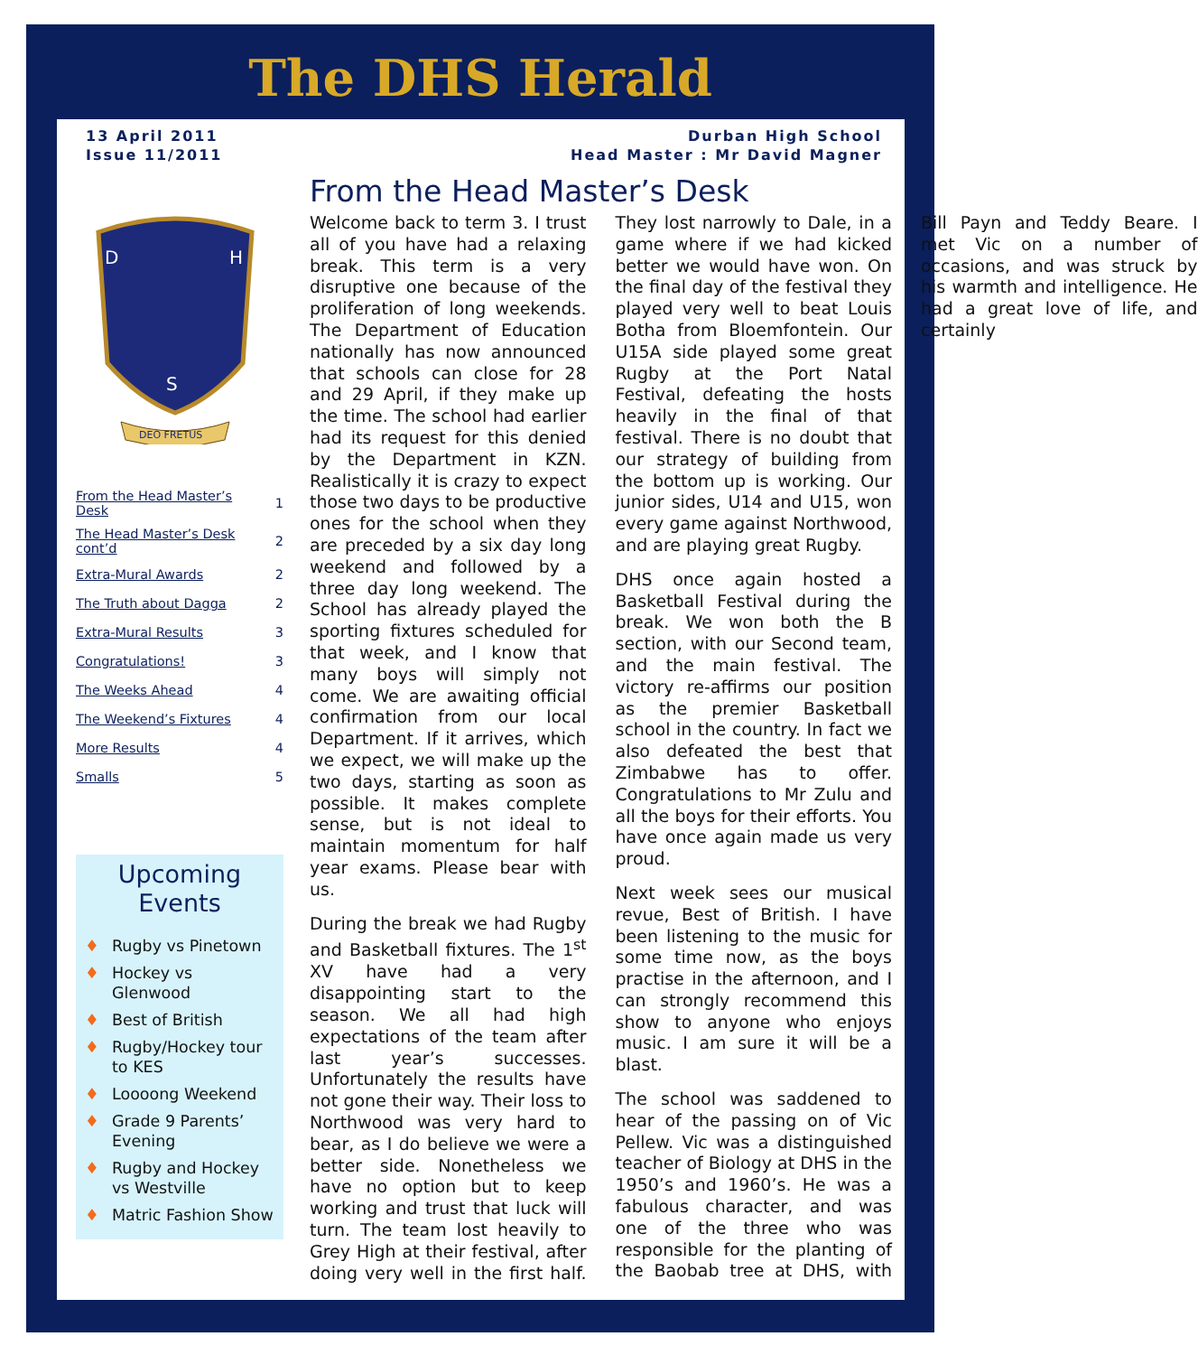The DHS Herald
13 April 2011
Issue 11/2011
Durban High School
Head Master : Mr David Magner
D
H
S
DEO FRETUS
| From the Head Master’s Desk | 1 |
| The Head Master’s Desk cont’d | 2 |
| Extra-Mural Awards | 2 |
| The Truth about Dagga | 2 |
| Extra-Mural Results | 3 |
| Congratulations! | 3 |
| The Weeks Ahead | 4 |
| The Weekend’s Fixtures | 4 |
| More Results | 4 |
| Smalls | 5 |
Upcoming Events
♦ Rugby vs Pinetown
♦ Hockey vs Glenwood
♦ Best of British
♦ Rugby/Hockey tour to KES
♦ Loooong Weekend
♦ Grade 9 Parents’ Evening
♦ Rugby and Hockey vs Westville
♦ Matric Fashion Show
From the Head Master’s Desk
Welcome back to term 3. I trust all of you have had a relaxing break. This term is a very disruptive one because of the proliferation of long weekends. The Department of Education nationally has now announced that schools can close for 28 and 29 April, if they make up the time. The school had earlier had its request for this denied by the Department in KZN. Realistically it is crazy to expect those two days to be productive ones for the school when they are preceded by a six day long weekend and followed by a three day long weekend. The School has already played the sporting fixtures scheduled for that week, and I know that many boys will simply not come. We are awaiting official confirmation from our local Department. If it arrives, which we expect, we will make up the two days, starting as soon as possible. It makes complete sense, but is not ideal to maintain momentum for half year exams. Please bear with us.
During the break we had Rugby and Basketball fixtures. The 1<sup>st</sup> XV have had a very disappointing start to the season. We all had high expectations of the team after last year’s successes. Unfortunately the results have not gone their way. Their loss to Northwood was very hard to bear, as I do believe we were a better side. Nonetheless we have no option but to keep working and trust that luck will turn. The team lost heavily to Grey High at their festival, after doing very well in the first half. They lost narrowly to Dale, in a game where if we had kicked better we would have won. On the final day of the festival they played very well to beat Louis Botha from Bloemfontein. Our U15A side played some great Rugby at the Port Natal Festival, defeating the hosts heavily in the final of that festival. There is no doubt that our strategy of building from the bottom up is working. Our junior sides, U14 and U15, won every game against Northwood, and are playing great Rugby.
DHS once again hosted a Basketball Festival during the break. We won both the B section, with our Second team, and the main festival. The victory re-affirms our position as the premier Basketball school in the country. In fact we also defeated the best that Zimbabwe has to offer. Congratulations to Mr Zulu and all the boys for their efforts. You have once again made us very proud.
Next week sees our musical revue, Best of British. I have been listening to the music for some time now, as the boys practise in the afternoon, and I can strongly recommend this show to anyone who enjoys music. I am sure it will be a blast.
The school was saddened to hear of the passing on of Vic Pellew. Vic was a distinguished teacher of Biology at DHS in the 1950’s and 1960’s. He was a fabulous character, and was one of the three who was responsible for the planting of the Baobab tree at DHS, with Bill Payn and Teddy Beare. I met Vic on a number of occasions, and was struck by his warmth and intelligence. He had a great love of life, and certainly